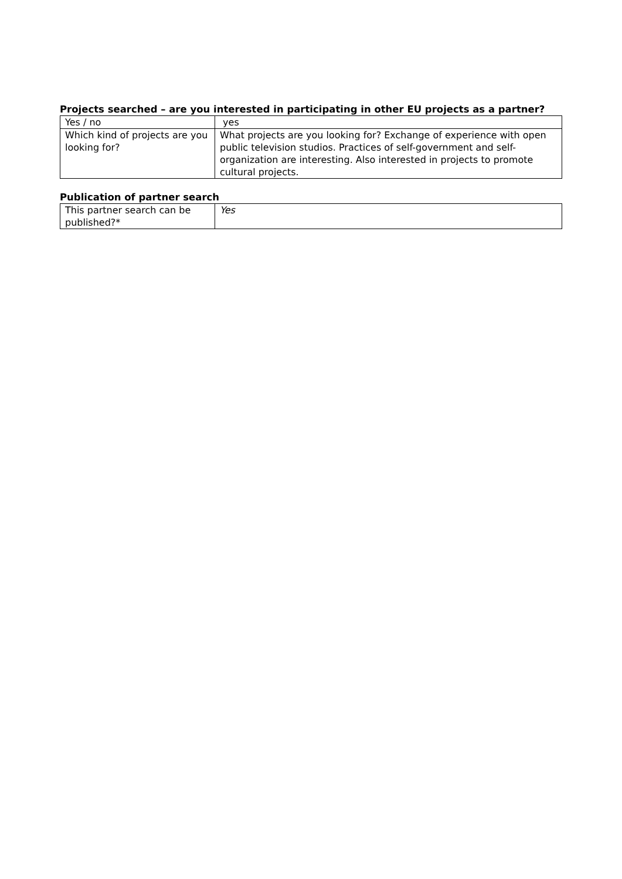Projects searched – are you interested in participating in other EU projects as a partner?
| Yes / no | yes |
| Which kind of projects are you looking for? | What projects are you looking for? Exchange of experience with open public television studios. Practices of self-government and self-organization are interesting. Also interested in projects to promote cultural projects. |
Publication of partner search
| This partner search can be published?* | Yes |